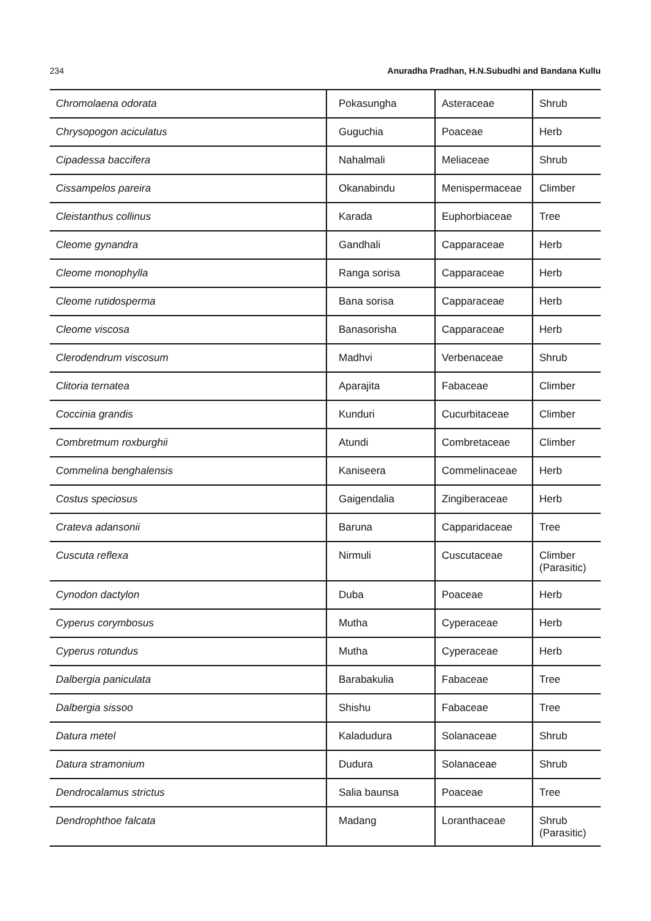234 Anuradha Pradhan, H.N.Subudhi and Bandana Kullu
| Chromolaena odorata | Pokasungha | Asteraceae | Shrub |
| Chrysopogon aciculatus | Guguchia | Poaceae | Herb |
| Cipadessa baccifera | Nahalmali | Meliaceae | Shrub |
| Cissampelos pareira | Okanabindu | Menispermaceae | Climber |
| Cleistanthus collinus | Karada | Euphorbiaceae | Tree |
| Cleome gynandra | Gandhali | Capparaceae | Herb |
| Cleome monophylla | Ranga sorisa | Capparaceae | Herb |
| Cleome rutidosperma | Bana sorisa | Capparaceae | Herb |
| Cleome viscosa | Banasorisha | Capparaceae | Herb |
| Clerodendrum viscosum | Madhvi | Verbenaceae | Shrub |
| Clitoria ternatea | Aparajita | Fabaceae | Climber |
| Coccinia grandis | Kunduri | Cucurbitaceae | Climber |
| Combretmum roxburghii | Atundi | Combretaceae | Climber |
| Commelina benghalensis | Kaniseera | Commelinaceae | Herb |
| Costus speciosus | Gaigendalia | Zingiberaceae | Herb |
| Crateva adansonii | Baruna | Capparidaceae | Tree |
| Cuscuta reflexa | Nirmuli | Cuscutaceae | Climber (Parasitic) |
| Cynodon dactylon | Duba | Poaceae | Herb |
| Cyperus corymbosus | Mutha | Cyperaceae | Herb |
| Cyperus rotundus | Mutha | Cyperaceae | Herb |
| Dalbergia paniculata | Barabakulia | Fabaceae | Tree |
| Dalbergia sissoo | Shishu | Fabaceae | Tree |
| Datura metel | Kaladudura | Solanaceae | Shrub |
| Datura stramonium | Dudura | Solanaceae | Shrub |
| Dendrocalamus strictus | Salia baunsa | Poaceae | Tree |
| Dendrophthoe falcata | Madang | Loranthaceae | Shrub (Parasitic) |